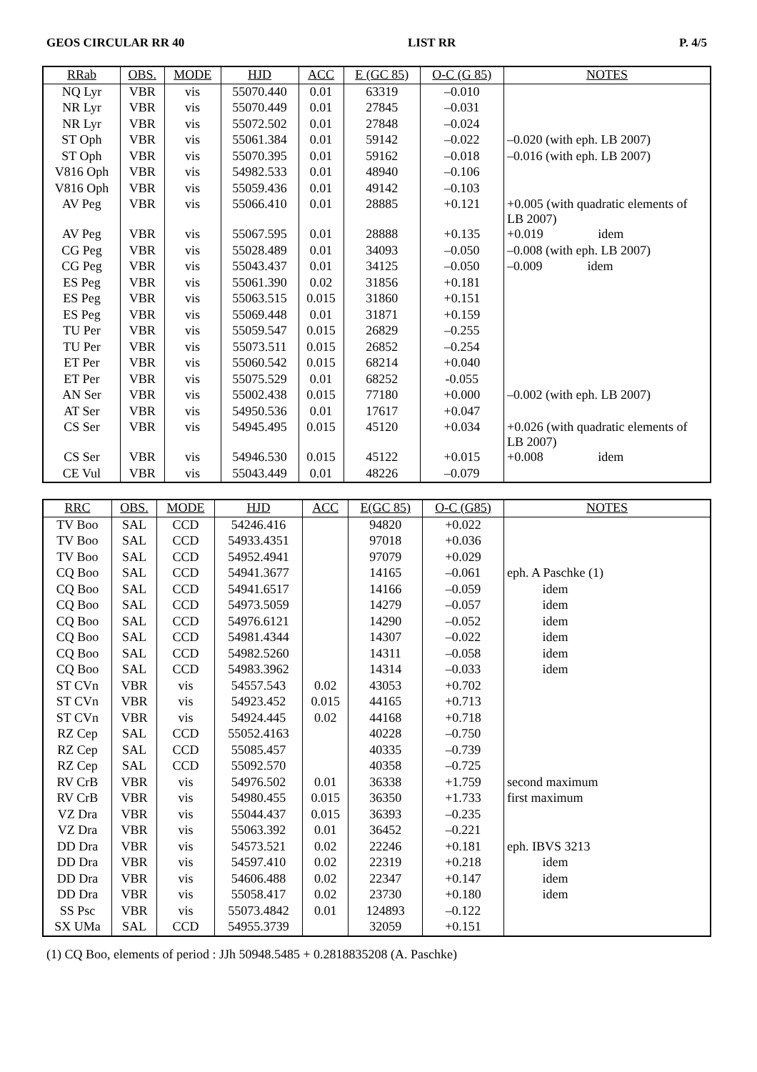GEOS CIRCULAR RR 40 LIST RR P. 4/5
| RRab | OBS. | MODE | HJD | ACC | E (GC 85) | O-C (G 85) | NOTES |
| --- | --- | --- | --- | --- | --- | --- | --- |
| NQ Lyr | VBR | vis | 55070.440 | 0.01 | 63319 | –0.010 | |
| NR Lyr | VBR | vis | 55070.449 | 0.01 | 27845 | –0.031 | |
| NR Lyr | VBR | vis | 55072.502 | 0.01 | 27848 | –0.024 | |
| ST Oph | VBR | vis | 55061.384 | 0.01 | 59142 | –0.022 | –0.020 (with eph. LB 2007) |
| ST Oph | VBR | vis | 55070.395 | 0.01 | 59162 | –0.018 | –0.016 (with eph. LB 2007) |
| V816 Oph | VBR | vis | 54982.533 | 0.01 | 48940 | –0.106 | |
| V816 Oph | VBR | vis | 55059.436 | 0.01 | 49142 | –0.103 | |
| AV Peg | VBR | vis | 55066.410 | 0.01 | 28885 | +0.121 | +0.005 (with quadratic elements of LB 2007) |
| AV Peg | VBR | vis | 55067.595 | 0.01 | 28888 | +0.135 | +0.019 idem |
| CG Peg | VBR | vis | 55028.489 | 0.01 | 34093 | –0.050 | –0.008 (with eph. LB 2007) |
| CG Peg | VBR | vis | 55043.437 | 0.01 | 34125 | –0.050 | –0.009 idem |
| ES Peg | VBR | vis | 55061.390 | 0.02 | 31856 | +0.181 | |
| ES Peg | VBR | vis | 55063.515 | 0.015 | 31860 | +0.151 | |
| ES Peg | VBR | vis | 55069.448 | 0.01 | 31871 | +0.159 | |
| TU Per | VBR | vis | 55059.547 | 0.015 | 26829 | –0.255 | |
| TU Per | VBR | vis | 55073.511 | 0.015 | 26852 | –0.254 | |
| ET Per | VBR | vis | 55060.542 | 0.015 | 68214 | +0.040 | |
| ET Per | VBR | vis | 55075.529 | 0.01 | 68252 | -0.055 | |
| AN Ser | VBR | vis | 55002.438 | 0.015 | 77180 | +0.000 | –0.002 (with eph. LB 2007) |
| AT Ser | VBR | vis | 54950.536 | 0.01 | 17617 | +0.047 | |
| CS Ser | VBR | vis | 54945.495 | 0.015 | 45120 | +0.034 | +0.026 (with quadratic elements of LB 2007) |
| CS Ser | VBR | vis | 54946.530 | 0.015 | 45122 | +0.015 | +0.008 idem |
| CE Vul | VBR | vis | 55043.449 | 0.01 | 48226 | –0.079 | |
| RRC | OBS. | MODE | HJD | ACC | E(GC 85) | O-C (G85) | NOTES |
| --- | --- | --- | --- | --- | --- | --- | --- |
| TV Boo | SAL | CCD | 54246.416 | | 94820 | +0.022 | |
| TV Boo | SAL | CCD | 54933.4351 | | 97018 | +0.036 | |
| TV Boo | SAL | CCD | 54952.4941 | | 97079 | +0.029 | |
| CQ Boo | SAL | CCD | 54941.3677 | | 14165 | –0.061 | eph. A Paschke (1) |
| CQ Boo | SAL | CCD | 54941.6517 | | 14166 | –0.059 | idem |
| CQ Boo | SAL | CCD | 54973.5059 | | 14279 | –0.057 | idem |
| CQ Boo | SAL | CCD | 54976.6121 | | 14290 | –0.052 | idem |
| CQ Boo | SAL | CCD | 54981.4344 | | 14307 | –0.022 | idem |
| CQ Boo | SAL | CCD | 54982.5260 | | 14311 | –0.058 | idem |
| CQ Boo | SAL | CCD | 54983.3962 | | 14314 | –0.033 | idem |
| ST CVn | VBR | vis | 54557.543 | 0.02 | 43053 | +0.702 | |
| ST CVn | VBR | vis | 54923.452 | 0.015 | 44165 | +0.713 | |
| ST CVn | VBR | vis | 54924.445 | 0.02 | 44168 | +0.718 | |
| RZ Cep | SAL | CCD | 55052.4163 | | 40228 | –0.750 | |
| RZ Cep | SAL | CCD | 55085.457 | | 40335 | –0.739 | |
| RZ Cep | SAL | CCD | 55092.570 | | 40358 | –0.725 | |
| RV CrB | VBR | vis | 54976.502 | 0.01 | 36338 | +1.759 | second maximum |
| RV CrB | VBR | vis | 54980.455 | 0.015 | 36350 | +1.733 | first maximum |
| VZ Dra | VBR | vis | 55044.437 | 0.015 | 36393 | –0.235 | |
| VZ Dra | VBR | vis | 55063.392 | 0.01 | 36452 | –0.221 | |
| DD Dra | VBR | vis | 54573.521 | 0.02 | 22246 | +0.181 | eph. IBVS 3213 |
| DD Dra | VBR | vis | 54597.410 | 0.02 | 22319 | +0.218 | idem |
| DD Dra | VBR | vis | 54606.488 | 0.02 | 22347 | +0.147 | idem |
| DD Dra | VBR | vis | 55058.417 | 0.02 | 23730 | +0.180 | idem |
| SS Psc | VBR | vis | 55073.4842 | 0.01 | 124893 | –0.122 | |
| SX UMa | SAL | CCD | 54955.3739 | | 32059 | +0.151 | |
(1) CQ Boo, elements of period : JJh 50948.5485 + 0.2818835208 (A. Paschke)